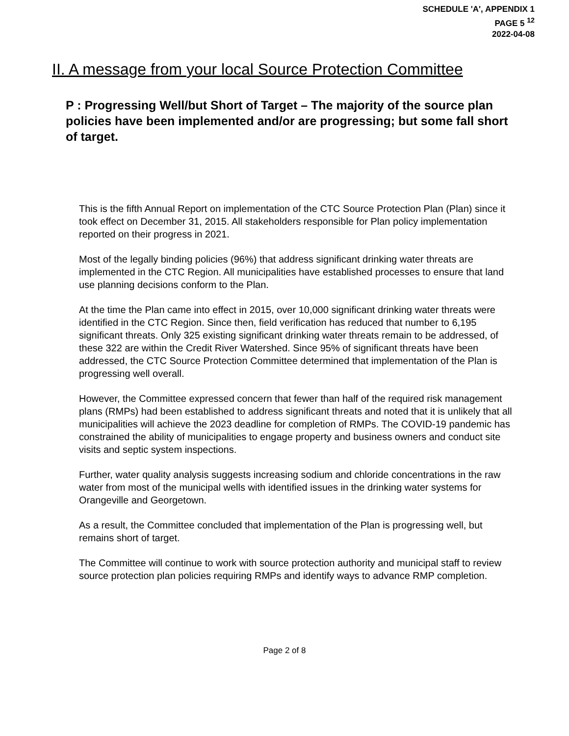SCHEDULE 'A', APPENDIX 1
PAGE 5 <sup>12</sup>
2022-04-08
II. A message from your local Source Protection Committee
P : Progressing Well/but Short of Target – The majority of the source plan policies have been implemented and/or are progressing; but some fall short of target.
This is the fifth Annual Report on implementation of the CTC Source Protection Plan (Plan) since it took effect on December 31, 2015. All stakeholders responsible for Plan policy implementation reported on their progress in 2021.
Most of the legally binding policies (96%) that address significant drinking water threats are implemented in the CTC Region. All municipalities have established processes to ensure that land use planning decisions conform to the Plan.
At the time the Plan came into effect in 2015, over 10,000 significant drinking water threats were identified in the CTC Region. Since then, field verification has reduced that number to 6,195 significant threats. Only 325 existing significant drinking water threats remain to be addressed, of these 322 are within the Credit River Watershed. Since 95% of significant threats have been addressed, the CTC Source Protection Committee determined that implementation of the Plan is progressing well overall.
However, the Committee expressed concern that fewer than half of the required risk management plans (RMPs) had been established to address significant threats and noted that it is unlikely that all municipalities will achieve the 2023 deadline for completion of RMPs. The COVID-19 pandemic has constrained the ability of municipalities to engage property and business owners and conduct site visits and septic system inspections.
Further, water quality analysis suggests increasing sodium and chloride concentrations in the raw water from most of the municipal wells with identified issues in the drinking water systems for Orangeville and Georgetown.
As a result, the Committee concluded that implementation of the Plan is progressing well, but remains short of target.
The Committee will continue to work with source protection authority and municipal staff to review source protection plan policies requiring RMPs and identify ways to advance RMP completion.
Page 2 of 8